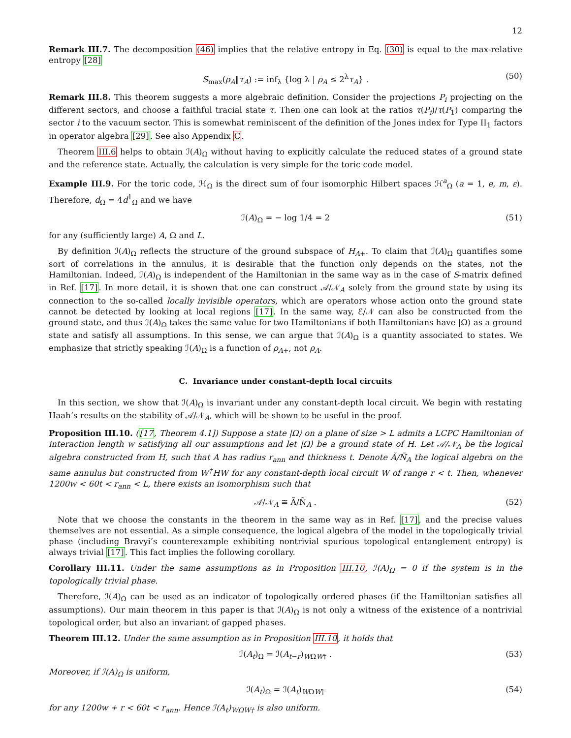12
Remark III.7. The decomposition (46) implies that the relative entropy in Eq. (30) is equal to the max-relative entropy [28]
S<sub>max</sub>(ρ<sub>A</sub>‖τ<sub>A</sub>) := inf<sub>λ</sub> {log λ | ρ<sub>A</sub> ≤ 2<sup>λ</sup>τ<sub>A</sub>} . (50)
Remark III.8. This theorem suggests a more algebraic definition. Consider the projections P<sub>i</sub> projecting on the different sectors, and choose a faithful tracial state τ. Then one can look at the ratios τ(P<sub>i</sub>)/τ(P<sub>1</sub>) comparing the sector i to the vacuum sector. This is somewhat reminiscent of the definition of the Jones index for Type II<sub>1</sub> factors in operator algebra [29]. See also Appendix C.
Theorem III.6 helps to obtain ℐ(A)<sub>Ω</sub> without having to explicitly calculate the reduced states of a ground state and the reference state. Actually, the calculation is very simple for the toric code model.
Example III.9. For the toric code, ℋ<sub>Ω</sub> is the direct sum of four isomorphic Hilbert spaces ℋ<sup>a</sup><sub>Ω</sub> (a = 1, e, m, ε). Therefore, d<sub>Ω</sub> = 4d<sup>1</sup><sub>Ω</sub> and we have
ℐ(A)<sub>Ω</sub> = − log 1/4 = 2 (51)
for any (sufficiently large) A, Ω and L.
By definition ℐ(A)<sub>Ω</sub> reflects the structure of the ground subspace of H<sub>A+</sub>. To claim that ℐ(A)<sub>Ω</sub> quantifies some sort of correlations in the annulus, it is desirable that the function only depends on the states, not the Hamiltonian. Indeed, ℐ(A)<sub>Ω</sub> is independent of the Hamiltonian in the same way as in the case of S-matrix defined in Ref. [17]. In more detail, it is shown that one can construct 𝒜/𝒩<sub>A</sub> solely from the ground state by using its connection to the so-called locally invisible operators, which are operators whose action onto the ground state cannot be detected by looking at local regions [17]. In the same way, ℰ/𝒩 can also be constructed from the ground state, and thus ℐ(A)<sub>Ω</sub> takes the same value for two Hamiltonians if both Hamiltonians have |Ω⟩ as a ground state and satisfy all assumptions. In this sense, we can argue that ℐ(A)<sub>Ω</sub> is a quantity associated to states. We emphasize that strictly speaking ℐ(A)<sub>Ω</sub> is a function of ρ<sub>A+</sub>, not ρ<sub>A</sub>.
C. Invariance under constant-depth local circuits
In this section, we show that ℐ(A)<sub>Ω</sub> is invariant under any constant-depth local circuit. We begin with restating Haah’s results on the stability of 𝒜/𝒩<sub>A</sub>, which will be shown to be useful in the proof.
Proposition III.10. ([17, Theorem 4.1]) Suppose a state |Ω⟩ on a plane of size > L admits a LCPC Hamiltonian of interaction length w satisfying all our assumptions and let |Ω⟩ be a ground state of H. Let 𝒜/𝒩<sub>A</sub> be the logical algebra constructed from H, such that A has radius r<sub>ann</sub> and thickness t. Denote Ã/Ñ<sub>A</sub> the logical algebra on the same annulus but constructed from W<sup>†</sup>HW for any constant-depth local circuit W of range r < t. Then, whenever 1200w < 60t < r<sub>ann</sub> < L, there exists an isomorphism such that
𝒜/𝒩<sub>A</sub> ≅ Ã/Ñ<sub>A</sub> . (52)
Note that we choose the constants in the theorem in the same way as in Ref. [17], and the precise values themselves are not essential. As a simple consequence, the logical algebra of the model in the topologically trivial phase (including Bravyi’s counterexample exhibiting nontrivial spurious topological entanglement entropy) is always trivial [17]. This fact implies the following corollary.
Corollary III.11. Under the same assumptions as in Proposition III.10, ℐ(A)<sub>Ω</sub> = 0 if the system is in the topologically trivial phase.
Therefore, ℐ(A)<sub>Ω</sub> can be used as an indicator of topologically ordered phases (if the Hamiltonian satisfies all assumptions). Our main theorem in this paper is that ℐ(A)<sub>Ω</sub> is not only a witness of the existence of a nontrivial topological order, but also an invariant of gapped phases.
Theorem III.12. Under the same assumption as in Proposition III.10, it holds that
ℐ(A<sub>t</sub>)<sub>Ω</sub> = ℐ(A<sub>t−r</sub>)<sub>WΩW†</sub> . (53)
Moreover, if ℐ(A)<sub>Ω</sub> is uniform,
ℐ(A<sub>t</sub>)<sub>Ω</sub> = ℐ(A<sub>t</sub>)<sub>WΩW†</sub> (54)
for any 1200w + r < 60t < r<sub>ann</sub>. Hence ℐ(A<sub>t</sub>)<sub>WΩW†</sub> is also uniform.